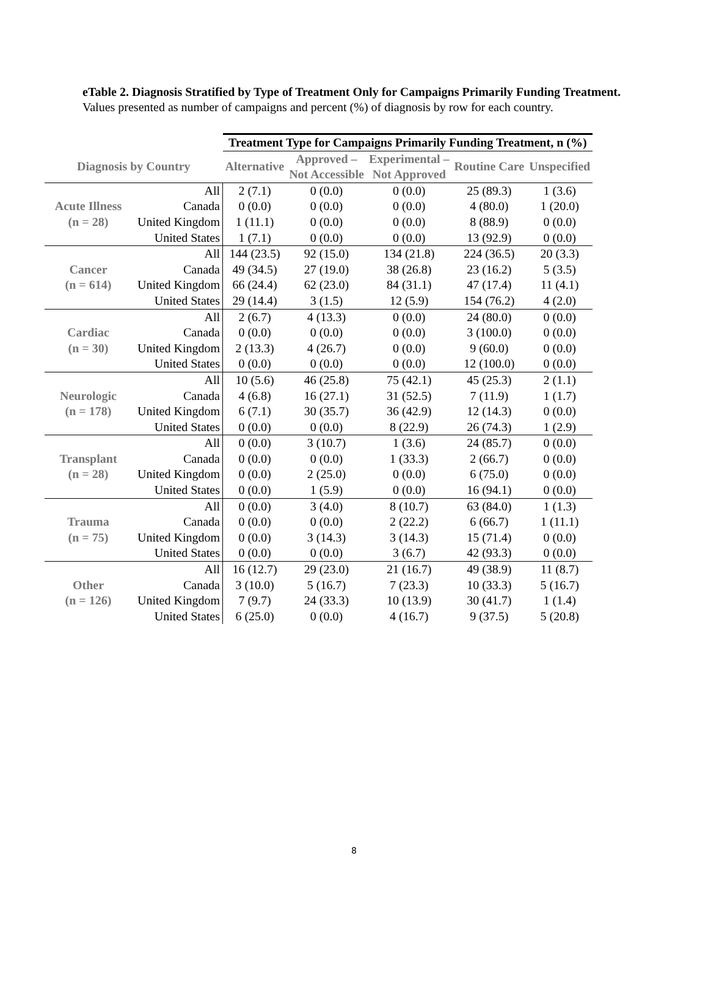eTable 2. Diagnosis Stratified by Type of Treatment Only for Campaigns Primarily Funding Treatment. Values presented as number of campaigns and percent (%) of diagnosis by row for each country.
| | | Treatment Type for Campaigns Primarily Funding Treatment, n (%) | | | | |
| --- | --- | --- | --- | --- | --- | --- |
| Diagnosis by Country | | Alternative | Approved – Not Accessible | Experimental – Not Approved | Routine Care | Unspecified |
| Acute Illness (n = 28) | All | 2 (7.1) | 0 (0.0) | 0 (0.0) | 25 (89.3) | 1 (3.6) |
| | Canada | 0 (0.0) | 0 (0.0) | 0 (0.0) | 4 (80.0) | 1 (20.0) |
| | United Kingdom | 1 (11.1) | 0 (0.0) | 0 (0.0) | 8 (88.9) | 0 (0.0) |
| | United States | 1 (7.1) | 0 (0.0) | 0 (0.0) | 13 (92.9) | 0 (0.0) |
| Cancer (n = 614) | All | 144 (23.5) | 92 (15.0) | 134 (21.8) | 224 (36.5) | 20 (3.3) |
| | Canada | 49 (34.5) | 27 (19.0) | 38 (26.8) | 23 (16.2) | 5 (3.5) |
| | United Kingdom | 66 (24.4) | 62 (23.0) | 84 (31.1) | 47 (17.4) | 11 (4.1) |
| | United States | 29 (14.4) | 3 (1.5) | 12 (5.9) | 154 (76.2) | 4 (2.0) |
| Cardiac (n = 30) | All | 2 (6.7) | 4 (13.3) | 0 (0.0) | 24 (80.0) | 0 (0.0) |
| | Canada | 0 (0.0) | 0 (0.0) | 0 (0.0) | 3 (100.0) | 0 (0.0) |
| | United Kingdom | 2 (13.3) | 4 (26.7) | 0 (0.0) | 9 (60.0) | 0 (0.0) |
| | United States | 0 (0.0) | 0 (0.0) | 0 (0.0) | 12 (100.0) | 0 (0.0) |
| Neurologic (n = 178) | All | 10 (5.6) | 46 (25.8) | 75 (42.1) | 45 (25.3) | 2 (1.1) |
| | Canada | 4 (6.8) | 16 (27.1) | 31 (52.5) | 7 (11.9) | 1 (1.7) |
| | United Kingdom | 6 (7.1) | 30 (35.7) | 36 (42.9) | 12 (14.3) | 0 (0.0) |
| | United States | 0 (0.0) | 0 (0.0) | 8 (22.9) | 26 (74.3) | 1 (2.9) |
| Transplant (n = 28) | All | 0 (0.0) | 3 (10.7) | 1 (3.6) | 24 (85.7) | 0 (0.0) |
| | Canada | 0 (0.0) | 0 (0.0) | 1 (33.3) | 2 (66.7) | 0 (0.0) |
| | United Kingdom | 0 (0.0) | 2 (25.0) | 0 (0.0) | 6 (75.0) | 0 (0.0) |
| | United States | 0 (0.0) | 1 (5.9) | 0 (0.0) | 16 (94.1) | 0 (0.0) |
| Trauma (n = 75) | All | 0 (0.0) | 3 (4.0) | 8 (10.7) | 63 (84.0) | 1 (1.3) |
| | Canada | 0 (0.0) | 0 (0.0) | 2 (22.2) | 6 (66.7) | 1 (11.1) |
| | United Kingdom | 0 (0.0) | 3 (14.3) | 3 (14.3) | 15 (71.4) | 0 (0.0) |
| | United States | 0 (0.0) | 0 (0.0) | 3 (6.7) | 42 (93.3) | 0 (0.0) |
| Other (n = 126) | All | 16 (12.7) | 29 (23.0) | 21 (16.7) | 49 (38.9) | 11 (8.7) |
| | Canada | 3 (10.0) | 5 (16.7) | 7 (23.3) | 10 (33.3) | 5 (16.7) |
| | United Kingdom | 7 (9.7) | 24 (33.3) | 10 (13.9) | 30 (41.7) | 1 (1.4) |
| | United States | 6 (25.0) | 0 (0.0) | 4 (16.7) | 9 (37.5) | 5 (20.8) |
8